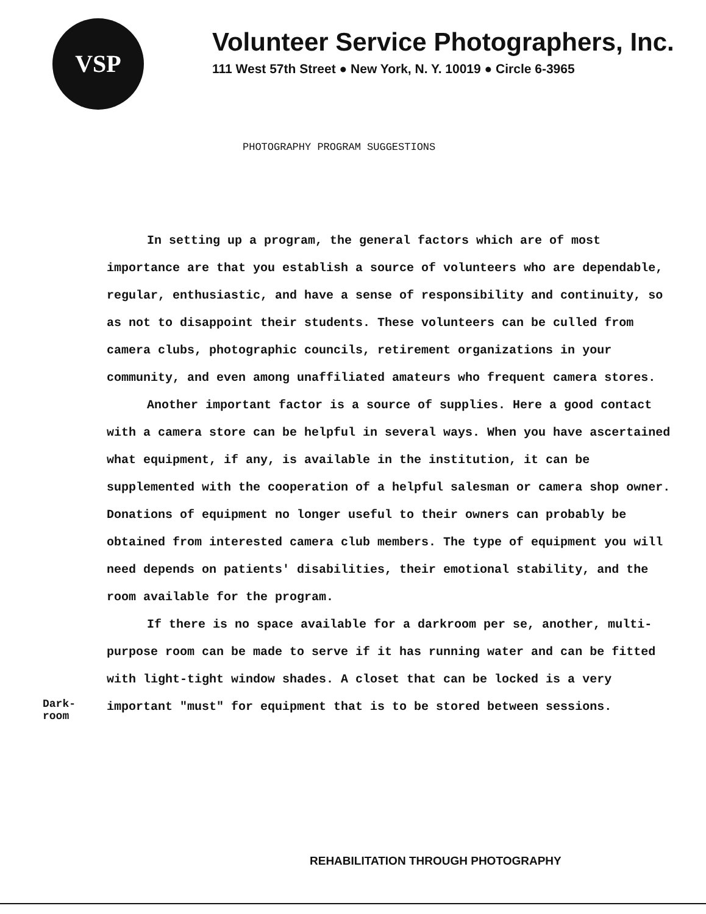VSP
Volunteer Service Photographers, Inc.
111 West 57th Street ● New York, N. Y. 10019 ● Circle 6-3965
PHOTOGRAPHY PROGRAM SUGGESTIONS
In setting up a program, the general factors which are of most importance are that you establish a source of volunteers who are dependable, regular, enthusiastic, and have a sense of responsibility and continuity, so as not to disappoint their students. These volunteers can be culled from camera clubs, photographic councils, retirement organizations in your community, and even among unaffiliated amateurs who frequent camera stores.
Another important factor is a source of supplies. Here a good contact with a camera store can be helpful in several ways. When you have ascertained what equipment, if any, is available in the institution, it can be supplemented with the cooperation of a helpful salesman or camera shop owner. Donations of equipment no longer useful to their owners can probably be obtained from interested camera club members. The type of equipment you will need depends on patients' disabilities, their emotional stability, and the room available for the program.
If there is no space available for a darkroom per se, another, multi-purpose room can be made to serve if it has running water and can be fitted with light-tight window shades. A closet that can be locked is a very important "must" for equipment that is to be stored between sessions.
Dark-
room
REHABILITATION THROUGH PHOTOGRAPHY